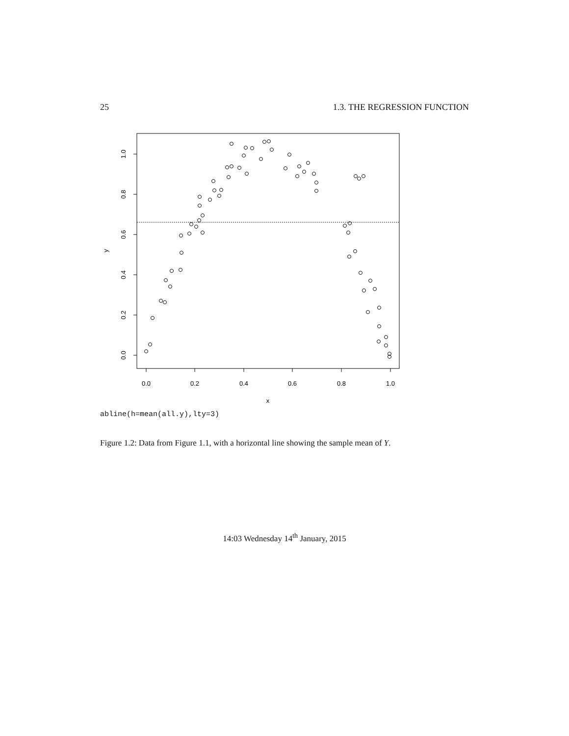25 1.3. THE REGRESSION FUNCTION
0.0
0.2
0.4
0.6
0.8
1.0
x
0.0
0.2
0.4
0.6
0.8
1.0
y
abline(h=mean(all.y),lty=3)
Figure 1.2: Data from Figure 1.1, with a horizontal line showing the sample mean of Y.
14:03 Wednesday 14<sup>th</sup> January, 2015